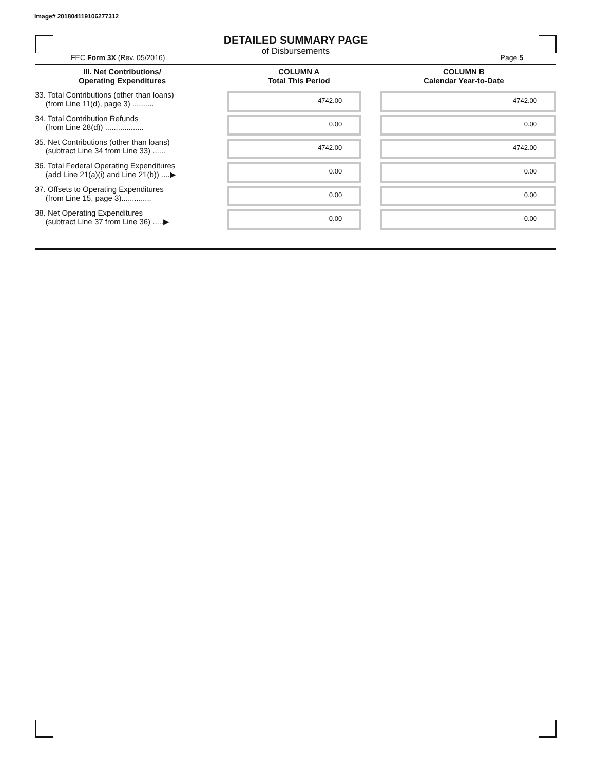Image# 201804119106277312
DETAILED SUMMARY PAGE
of Disbursements
FEC Form 3X (Rev. 05/2016) Page 5
| III. Net Contributions/ Operating Expenditures | | COLUMN A Total This Period | COLUMN B Calendar Year-to-Date |
| --- | --- | --- | --- |
| 33. Total Contributions (other than loans) (from Line 11(d), page 3) .......... | | 4742.00 | 4742.00 |
| 34. Total Contribution Refunds (from Line 28(d)) .................. | | 0.00 | 0.00 |
| 35. Net Contributions (other than loans) (subtract Line 34 from Line 33) ...... | | 4742.00 | 4742.00 |
| 36. Total Federal Operating Expenditures (add Line 21(a)(i) and Line 21(b)) ....▶ | | 0.00 | 0.00 |
| 37. Offsets to Operating Expenditures (from Line 15, page 3).............. | | 0.00 | 0.00 |
| 38. Net Operating Expenditures (subtract Line 37 from Line 36) .....▶ | | 0.00 | 0.00 |